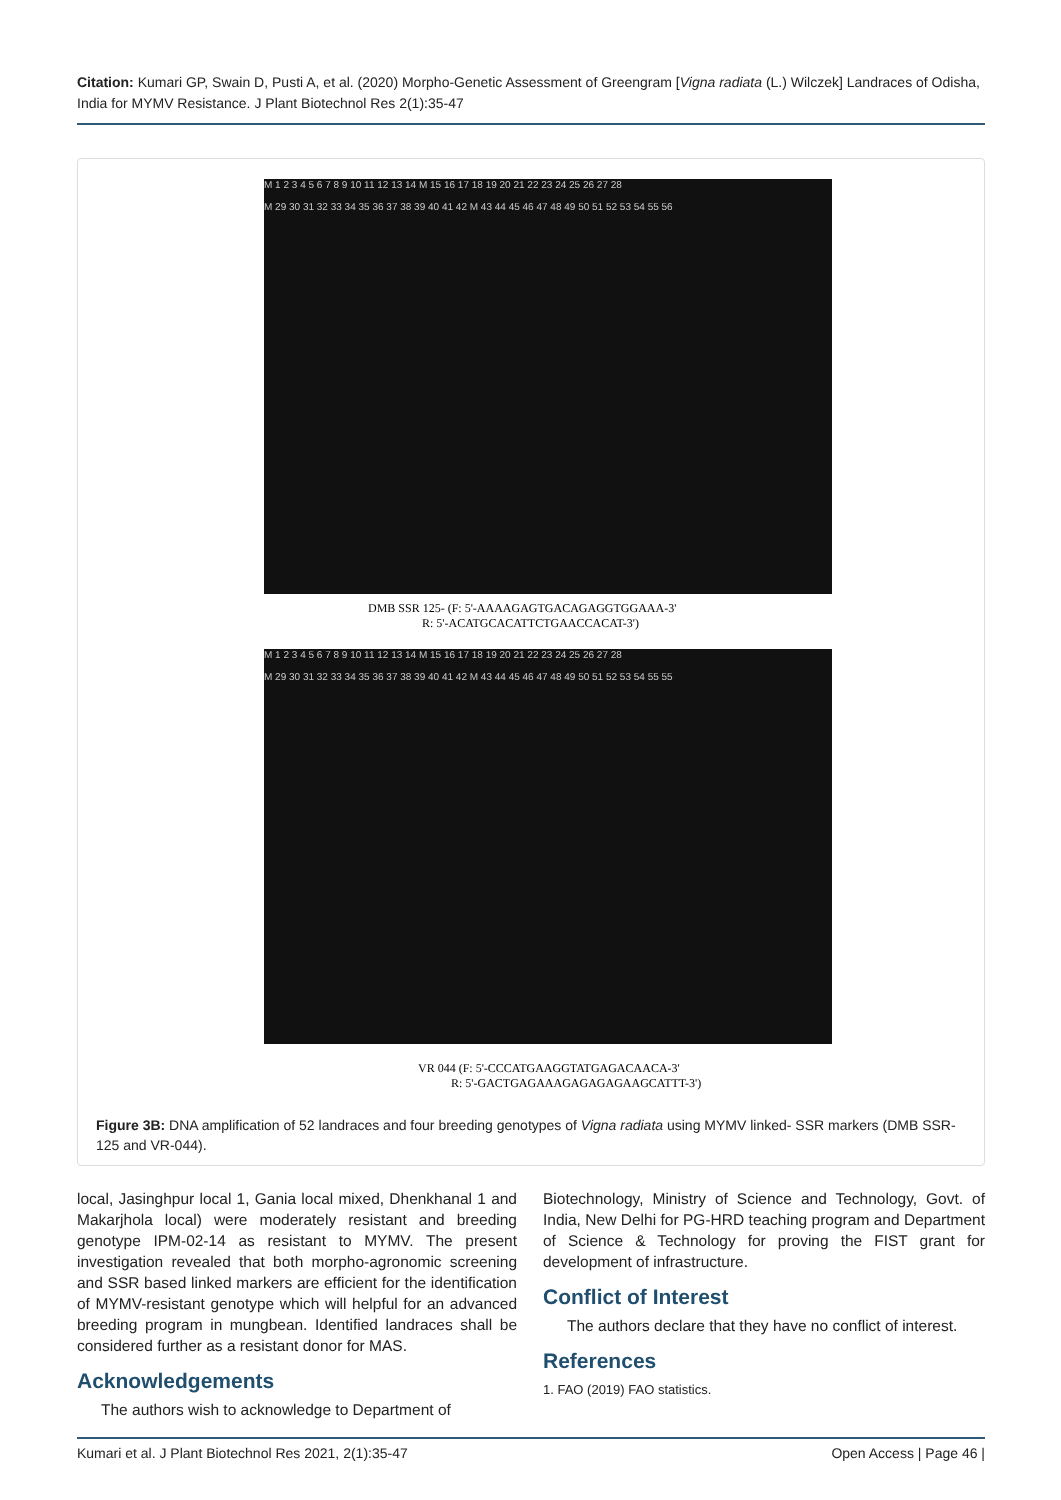Citation: Kumari GP, Swain D, Pusti A, et al. (2020) Morpho-Genetic Assessment of Greengram [Vigna radiata (L.) Wilczek] Landraces of Odisha, India for MYMV Resistance. J Plant Biotechnol Res 2(1):35-47
M 1 2 3 4 5 6 7 8 9 10 11 12 13 14 M 15 16 17 18 19 20 21 22 23 24 25 26 27 28
M 29 30 31 32 33 34 35 36 37 38 39 40 41 42 M 43 44 45 46 47 48 49 50 51 52 53 54 55 56
DMB SSR 125- (F: 5'-AAAAGAGTGACAGAGGTGGAAA-3'
R: 5'-ACATGCACATTCTGAACCACAT-3')
M 1 2 3 4 5 6 7 8 9 10 11 12 13 14 M 15 16 17 18 19 20 21 22 23 24 25 26 27 28
M 29 30 31 32 33 34 35 36 37 38 39 40 41 42 M 43 44 45 46 47 48 49 50 51 52 53 54 55 55
VR 044 (F: 5'-CCCATGAAGGTATGAGACAACA-3'
R: 5'-GACTGAGAAAGAGAGAGAAGCATTT-3')
Figure 3B: DNA amplification of 52 landraces and four breeding genotypes of Vigna radiata using MYMV linked- SSR markers (DMB SSR-125 and VR-044).
local, Jasinghpur local 1, Gania local mixed, Dhenkhanal 1 and Makarjhola local) were moderately resistant and breeding genotype IPM-02-14 as resistant to MYMV. The present investigation revealed that both morpho-agronomic screening and SSR based linked markers are efficient for the identification of MYMV-resistant genotype which will helpful for an advanced breeding program in mungbean. Identified landraces shall be considered further as a resistant donor for MAS.
Acknowledgements
The authors wish to acknowledge to Department of
Biotechnology, Ministry of Science and Technology, Govt. of India, New Delhi for PG-HRD teaching program and Department of Science & Technology for proving the FIST grant for development of infrastructure.
Conflict of Interest
The authors declare that they have no conflict of interest.
References
1. FAO (2019) FAO statistics.
Kumari et al. J Plant Biotechnol Res 2021, 2(1):35-47
Open Access | Page 46 |